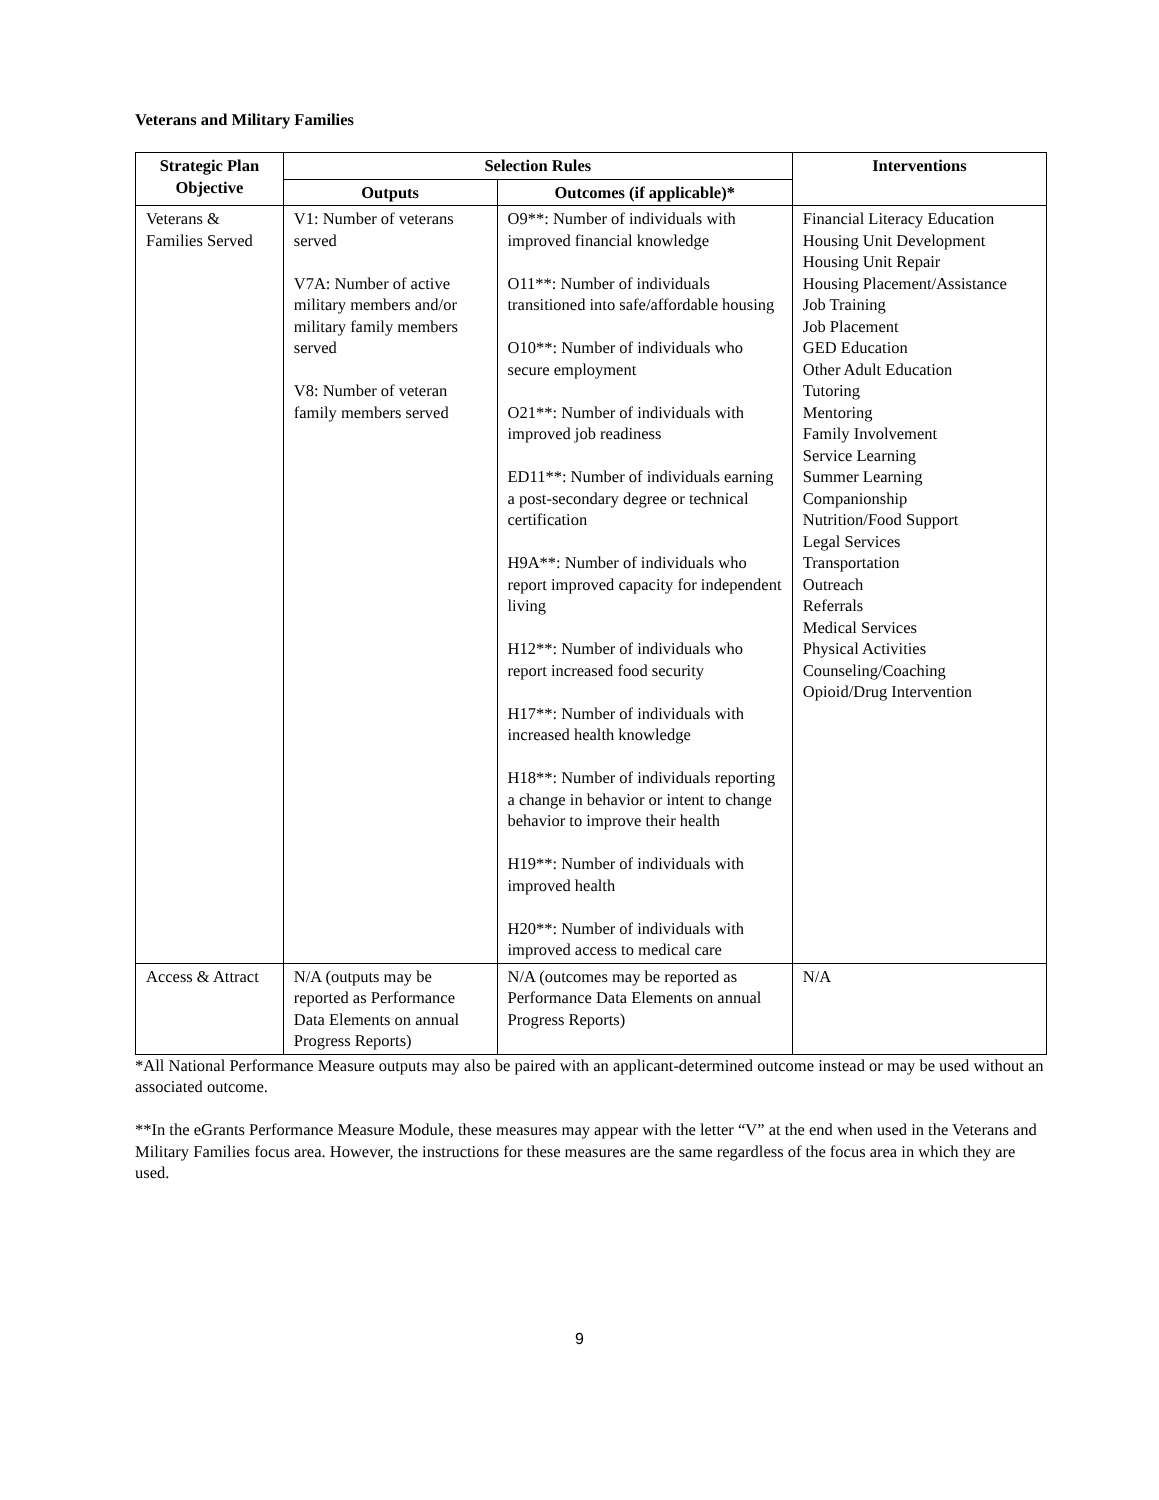Veterans and Military Families
| Strategic Plan Objective | Selection Rules | | Interventions |
| --- | --- | --- | --- |
| | Outputs | Outcomes (if applicable)* | |
| Veterans & Families Served | V1: Number of veterans served V7A: Number of active military members and/or military family members served V8: Number of veteran family members served | O9**: Number of individuals with improved financial knowledge O11**: Number of individuals transitioned into safe/affordable housing O10**: Number of individuals who secure employment O21**: Number of individuals with improved job readiness ED11**: Number of individuals earning a post-secondary degree or technical certification H9A**: Number of individuals who report improved capacity for independent living H12**: Number of individuals who report increased food security H17**: Number of individuals with increased health knowledge H18**: Number of individuals reporting a change in behavior or intent to change behavior to improve their health H19**: Number of individuals with improved health H20**: Number of individuals with improved access to medical care | Financial Literacy Education Housing Unit Development Housing Unit Repair Housing Placement/Assistance Job Training Job Placement GED Education Other Adult Education Tutoring Mentoring Family Involvement Service Learning Summer Learning Companionship Nutrition/Food Support Legal Services Transportation Outreach Referrals Medical Services Physical Activities Counseling/Coaching Opioid/Drug Intervention |
| Access & Attract | N/A (outputs may be reported as Performance Data Elements on annual Progress Reports) | N/A (outcomes may be reported as Performance Data Elements on annual Progress Reports) | N/A |
*All National Performance Measure outputs may also be paired with an applicant-determined outcome instead or may be used without an associated outcome.
**In the eGrants Performance Measure Module, these measures may appear with the letter “V” at the end when used in the Veterans and Military Families focus area. However, the instructions for these measures are the same regardless of the focus area in which they are used.
9